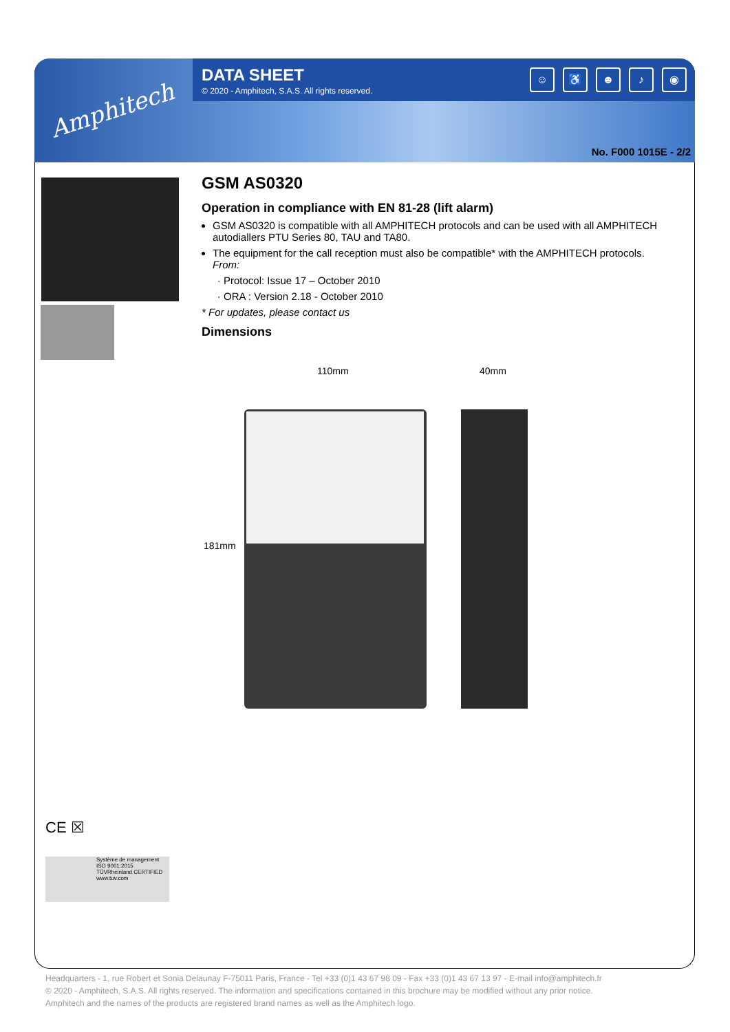Amphitech
DATA SHEET
© 2020 - Amphitech, S.A.S. All rights reserved.
☺ ♿ ☻ ♪ ◉
No. F000 1015E - 2/2
GSM AS0320
Operation in compliance with EN 81-28 (lift alarm)
GSM AS0320 is compatible with all AMPHITECH protocols and can be used with all AMPHITECH autodiallers PTU Series 80, TAU and TA80.
The equipment for the call reception must also be compatible* with the AMPHITECH protocols.
From:
Protocol: Issue 17 – October 2010
ORA : Version 2.18 - October 2010
* For updates, please contact us
Dimensions
110mm 40mm
181mm
CE ☒
Système de management ISO 9001:2015
TÜVRheinland CERTIFIED
www.tuv.com
Headquarters - 1, rue Robert et Sonia Delaunay F-75011 Paris, France - Tel +33 (0)1 43 67 98 09 - Fax +33 (0)1 43 67 13 97 - E-mail info@amphitech.fr
© 2020 - Amphitech, S.A.S. All rights reserved. The information and specifications contained in this brochure may be modified without any prior notice.
Amphitech and the names of the products are registered brand names as well as the Amphitech logo.